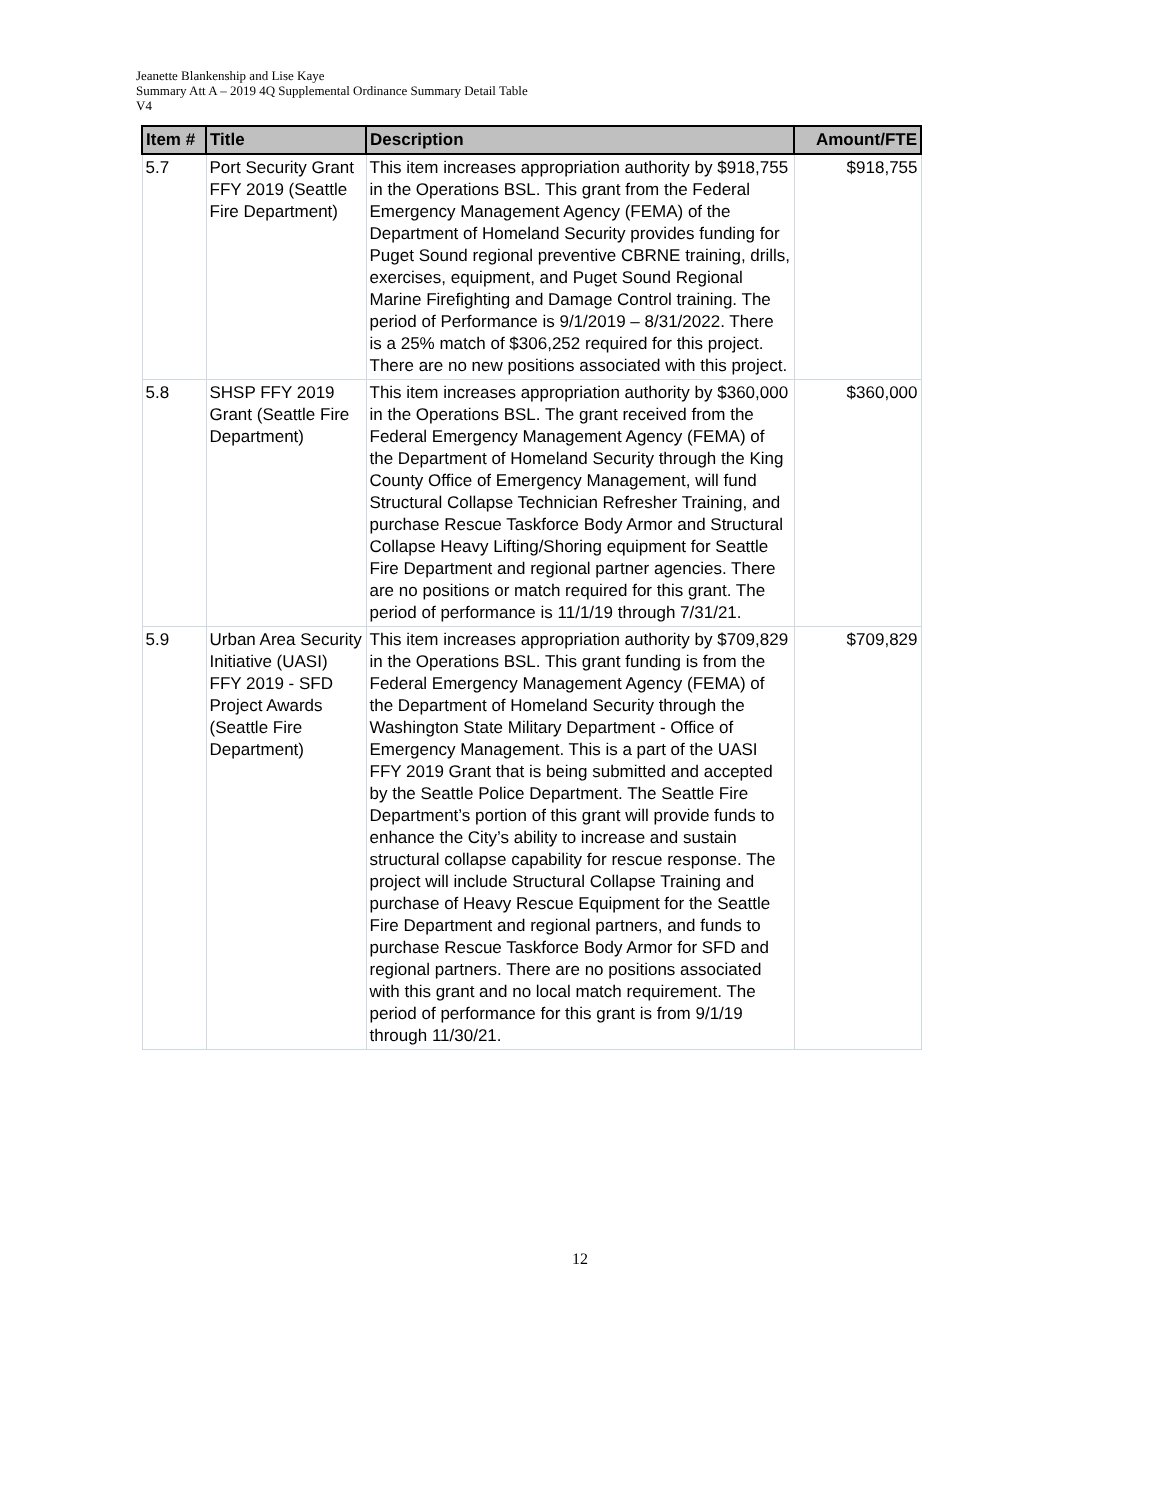Jeanette Blankenship and Lise Kaye
Summary Att A – 2019 4Q Supplemental Ordinance Summary Detail Table
V4
| Item # | Title | Description | Amount/FTE |
| --- | --- | --- | --- |
| 5.7 | Port Security Grant FFY 2019 (Seattle Fire Department) | This item increases appropriation authority by $918,755 in the Operations BSL. This grant from the Federal Emergency Management Agency (FEMA) of the Department of Homeland Security provides funding for Puget Sound regional preventive CBRNE training, drills, exercises, equipment, and Puget Sound Regional Marine Firefighting and Damage Control training. The period of Performance is 9/1/2019 – 8/31/2022. There is a 25% match of $306,252 required for this project. There are no new positions associated with this project. | $918,755 |
| 5.8 | SHSP FFY 2019 Grant (Seattle Fire Department) | This item increases appropriation authority by $360,000 in the Operations BSL. The grant received from the Federal Emergency Management Agency (FEMA) of the Department of Homeland Security through the King County Office of Emergency Management, will fund Structural Collapse Technician Refresher Training, and purchase Rescue Taskforce Body Armor and Structural Collapse Heavy Lifting/Shoring equipment for Seattle Fire Department and regional partner agencies. There are no positions or match required for this grant. The period of performance is 11/1/19 through 7/31/21. | $360,000 |
| 5.9 | Urban Area Security Initiative (UASI) FFY 2019 - SFD Project Awards (Seattle Fire Department) | This item increases appropriation authority by $709,829 in the Operations BSL. This grant funding is from the Federal Emergency Management Agency (FEMA) of the Department of Homeland Security through the Washington State Military Department - Office of Emergency Management. This is a part of the UASI FFY 2019 Grant that is being submitted and accepted by the Seattle Police Department. The Seattle Fire Department’s portion of this grant will provide funds to enhance the City’s ability to increase and sustain structural collapse capability for rescue response. The project will include Structural Collapse Training and purchase of Heavy Rescue Equipment for the Seattle Fire Department and regional partners, and funds to purchase Rescue Taskforce Body Armor for SFD and regional partners. There are no positions associated with this grant and no local match requirement. The period of performance for this grant is from 9/1/19 through 11/30/21. | $709,829 |
12